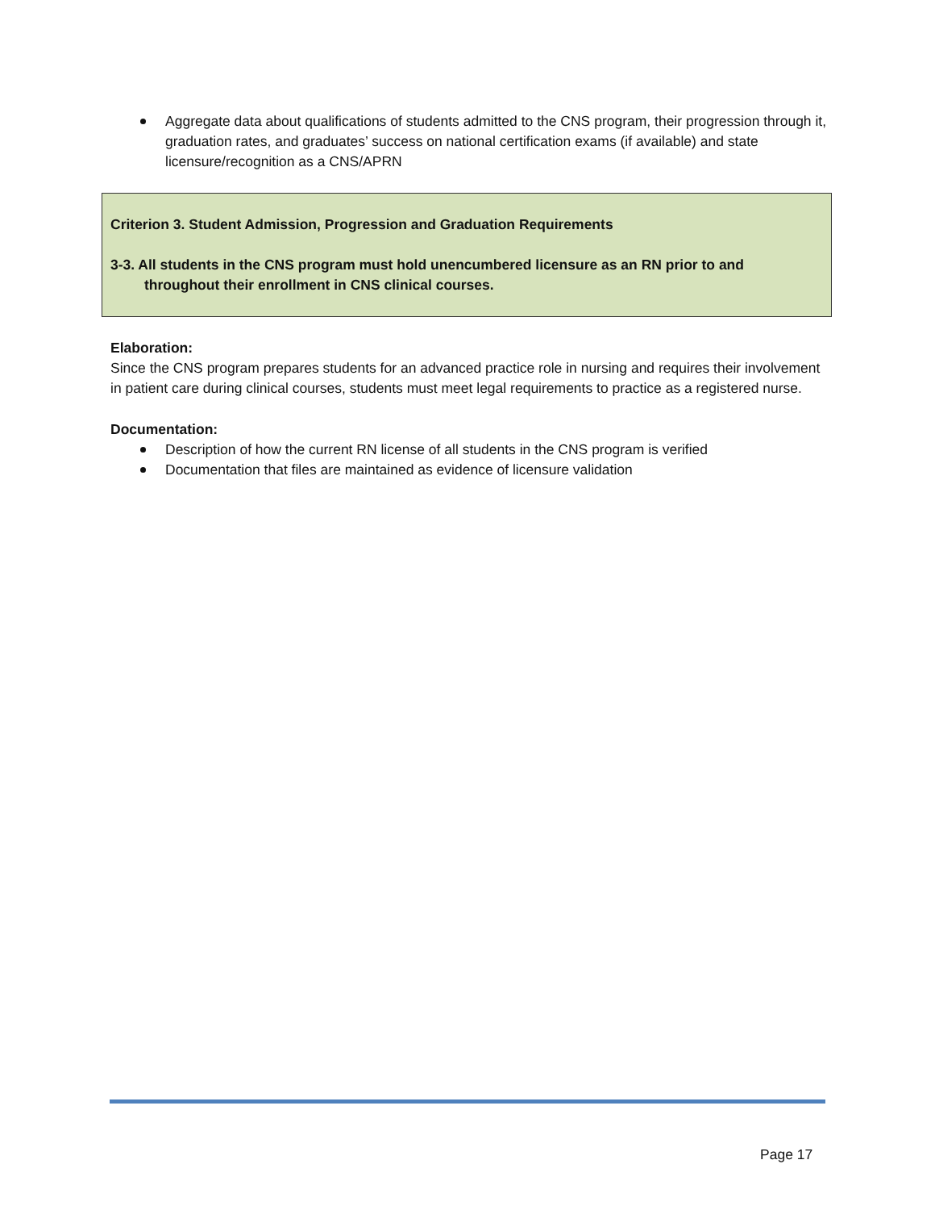Aggregate data about qualifications of students admitted to the CNS program, their progression through it, graduation rates, and graduates’ success on national certification exams (if available) and state licensure/recognition as a CNS/APRN
Criterion 3. Student Admission, Progression and Graduation Requirements
3-3. All students in the CNS program must hold unencumbered licensure as an RN prior to and throughout their enrollment in CNS clinical courses.
Elaboration:
Since the CNS program prepares students for an advanced practice role in nursing and requires their involvement in patient care during clinical courses, students must meet legal requirements to practice as a registered nurse.
Documentation:
Description of how the current RN license of all students in the CNS program is verified
Documentation that files are maintained as evidence of licensure validation
Page 17